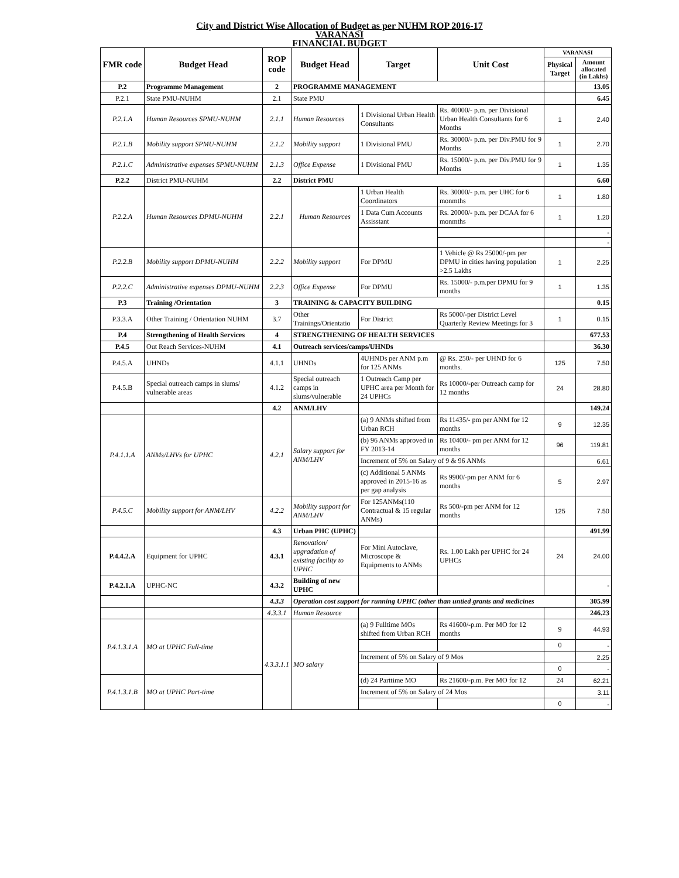City and District Wise Allocation of Budget as per NUHM ROP 2016-17
VARANASI
FINANCIAL BUDGET
| FMR code | Budget Head | ROP code | Budget Head | Target | Unit Cost | VARANASI | |
| --- | --- | --- | --- | --- | --- | --- | --- |
| | | | | | | Physical Target | Amount allocated (in Lakhs) |
| P.2 | Programme Management | 2 | PROGRAMME MANAGEMENT | | | | 13.05 |
| P.2.1 | State PMU-NUHM | 2.1 | State PMU | | | | 6.45 |
| P.2.1.A | Human Resources SPMU-NUHM | 2.1.1 | Human Resources | 1 Divisional Urban Health Consultants | Rs. 40000/- p.m. per Divisional Urban Health Consultants for 6 Months | 1 | 2.40 |
| P.2.1.B | Mobility support SPMU-NUHM | 2.1.2 | Mobility support | 1 Divisional PMU | Rs. 30000/- p.m. per Div.PMU for 9 Months | 1 | 2.70 |
| P.2.1.C | Administrative expenses SPMU-NUHM | 2.1.3 | Office Expense | 1 Divisional PMU | Rs. 15000/- p.m. per Div.PMU for 9 Months | 1 | 1.35 |
| P.2.2 | District PMU-NUHM | 2.2 | District PMU | | | | 6.60 |
| P.2.2.A | Human Resources DPMU-NUHM | 2.2.1 | Human Resources | 1 Urban Health Coordinators | Rs. 30000/- p.m. per UHC for 6 monmths | 1 | 1.80 |
| | | | | 1 Data Cum Accounts Assisstant | Rs. 20000/- p.m. per DCAA for 6 monmths | 1 | 1.20 |
| | | | | | | | - |
| | | | | | | | - |
| P.2.2.B | Mobility support DPMU-NUHM | 2.2.2 | Mobility support | For DPMU | 1 Vehicle @ Rs 25000/-pm per DPMU in cities having population >2.5 Lakhs | 1 | 2.25 |
| P.2.2.C | Administrative expenses DPMU-NUHM | 2.2.3 | Office Expense | For DPMU | Rs. 15000/- p.m.per DPMU for 9 months | 1 | 1.35 |
| P.3 | Training /Orientation | 3 | TRAINING & CAPACITY BUILDING | | | | 0.15 |
| P.3.3.A | Other Training / Orientation NUHM | 3.7 | Other Trainings/Orientatio | For District | Rs 5000/-per District Level Quarterly Review Meetings for 3 | 1 | 0.15 |
| P.4 | Strengthening of Health Services | 4 | STRENGTHENING OF HEALTH SERVICES | | | | 677.53 |
| P.4.5 | Out Reach Services-NUHM | 4.1 | Outreach services/camps/UHNDs | | | | 36.30 |
| P.4.5.A | UHNDs | 4.1.1 | UHNDs | 4UHNDs per ANM p.m for 125 ANMs | @ Rs. 250/- per UHND for 6 months. | 125 | 7.50 |
| P.4.5.B | Special outreach camps in slums/ vulnerable areas | 4.1.2 | Special outreach camps in slums/vulnerable | 1 Outreach Camp per UPHC area per Month for 24 UPHCs | Rs 10000/-per Outreach camp for 12 months | 24 | 28.80 |
| | | 4.2 | ANM/LHV | | | | 149.24 |
| P.4.1.1.A | ANMs/LHVs for UPHC | 4.2.1 | Salary support for ANM/LHV | (a) 9 ANMs shifted from Urban RCH | Rs 11435/- pm per ANM for 12 months | 9 | 12.35 |
| | | | | (b) 96 ANMs approved in FY 2013-14 | Rs 10400/- pm per ANM for 12 months | 96 | 119.81 |
| | | | | Increment of 5% on Salary of 9 & 96 ANMs | | | 6.61 |
| | | | | (c) Additional 5 ANMs approved in 2015-16 as per gap analysis | Rs 9900/-pm per ANM for 6 months | 5 | 2.97 |
| P.4.5.C | Mobility support for ANM/LHV | 4.2.2 | Mobility support for ANM/LHV | For 125ANMs(110 Contractual & 15 regular ANMs) | Rs 500/-pm per ANM for 12 months | 125 | 7.50 |
| | | 4.3 | Urban PHC (UPHC) | | | | 491.99 |
| P.4.4.2.A | Equipment for UPHC | 4.3.1 | Renovation/ upgradation of existing facility to UPHC | For Mini Autoclave, Microscope & Equipments to ANMs | Rs. 1.00 Lakh per UPHC for 24 UPHCs | 24 | 24.00 |
| P.4.2.1.A | UPHC-NC | 4.3.2 | Building of new UPHC | | | | - |
| | | 4.3.3 | Operation cost support for running UPHC (other than untied grants and medicines | | | | 305.99 |
| | | 4.3.3.1 | Human Resource | | | | 246.23 |
| P.4.1.3.1.A | MO at UPHC Full-time | 4.3.3.1.1 | MO salary | (a) 9 Fulltime MOs shifted from Urban RCH | Rs 41600/-p.m. Per MO for 12 months | 9 | 44.93 |
| | | | | | | 0 | - |
| | | | | Increment of 5% on Salary of 9 Mos | | | 2.25 |
| | | | | | | 0 | - |
| P.4.1.3.1.B | MO at UPHC Part-time | | | (d) 24 Parttime MO | Rs 21600/-p.m. Per MO for 12 | 24 | 62.21 |
| | | | | Increment of 5% on Salary of 24 Mos | | | 3.11 |
| | | | | | | 0 | - |